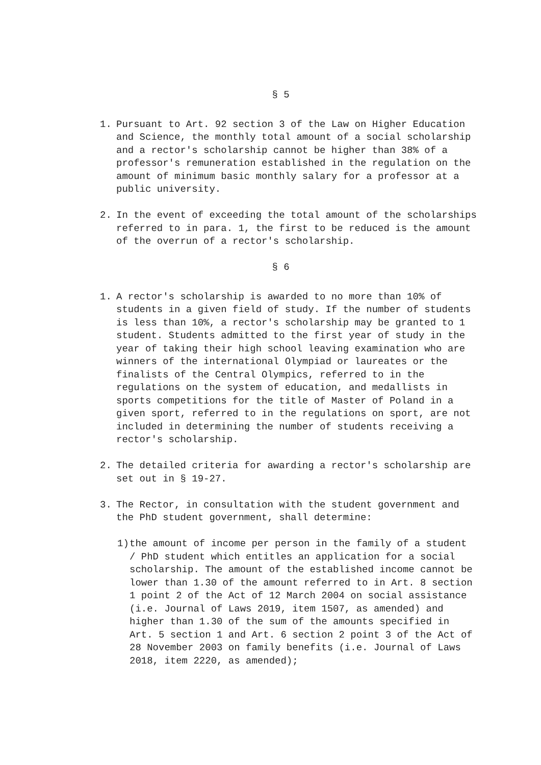§ 5
1. Pursuant to Art. 92 section 3 of the Law on Higher Education and Science, the monthly total amount of a social scholarship and a rector's scholarship cannot be higher than 38% of a professor's remuneration established in the regulation on the amount of minimum basic monthly salary for a professor at a public university.
2. In the event of exceeding the total amount of the scholarships referred to in para. 1, the first to be reduced is the amount of the overrun of a rector's scholarship.
§ 6
1. A rector's scholarship is awarded to no more than 10% of students in a given field of study. If the number of students is less than 10%, a rector's scholarship may be granted to 1 student. Students admitted to the first year of study in the year of taking their high school leaving examination who are winners of the international Olympiad or laureates or the finalists of the Central Olympics, referred to in the regulations on the system of education, and medallists in sports competitions for the title of Master of Poland in a given sport, referred to in the regulations on sport, are not included in determining the number of students receiving a rector's scholarship.
2. The detailed criteria for awarding a rector's scholarship are set out in § 19-27.
3. The Rector, in consultation with the student government and the PhD student government, shall determine:
1) the amount of income per person in the family of a student / PhD student which entitles an application for a social scholarship. The amount of the established income cannot be lower than 1.30 of the amount referred to in Art. 8 section 1 point 2 of the Act of 12 March 2004 on social assistance (i.e. Journal of Laws 2019, item 1507, as amended) and higher than 1.30 of the sum of the amounts specified in Art. 5 section 1 and Art. 6 section 2 point 3 of the Act of 28 November 2003 on family benefits (i.e. Journal of Laws 2018, item 2220, as amended);